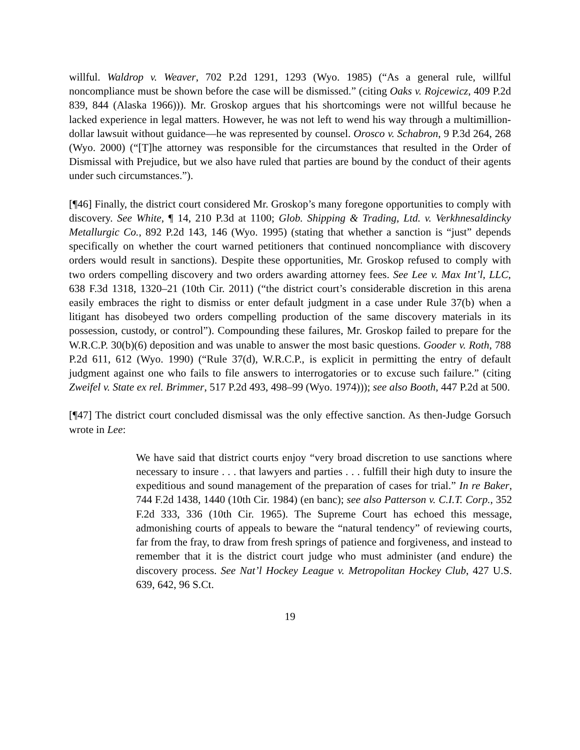willful. Waldrop v. Weaver, 702 P.2d 1291, 1293 (Wyo. 1985) (“As a general rule, willful noncompliance must be shown before the case will be dismissed.” (citing Oaks v. Rojcewicz, 409 P.2d 839, 844 (Alaska 1966))). Mr. Groskop argues that his shortcomings were not willful because he lacked experience in legal matters. However, he was not left to wend his way through a multimillion-dollar lawsuit without guidance—he was represented by counsel. Orosco v. Schabron, 9 P.3d 264, 268 (Wyo. 2000) (“[T]he attorney was responsible for the circumstances that resulted in the Order of Dismissal with Prejudice, but we also have ruled that parties are bound by the conduct of their agents under such circumstances.”).
[¶46] Finally, the district court considered Mr. Groskop’s many foregone opportunities to comply with discovery. See White, ¶ 14, 210 P.3d at 1100; Glob. Shipping & Trading, Ltd. v. Verkhnesaldincky Metallurgic Co., 892 P.2d 143, 146 (Wyo. 1995) (stating that whether a sanction is “just” depends specifically on whether the court warned petitioners that continued noncompliance with discovery orders would result in sanctions). Despite these opportunities, Mr. Groskop refused to comply with two orders compelling discovery and two orders awarding attorney fees. See Lee v. Max Int’l, LLC, 638 F.3d 1318, 1320–21 (10th Cir. 2011) (“the district court’s considerable discretion in this arena easily embraces the right to dismiss or enter default judgment in a case under Rule 37(b) when a litigant has disobeyed two orders compelling production of the same discovery materials in its possession, custody, or control”). Compounding these failures, Mr. Groskop failed to prepare for the W.R.C.P. 30(b)(6) deposition and was unable to answer the most basic questions. Gooder v. Roth, 788 P.2d 611, 612 (Wyo. 1990) (“Rule 37(d), W.R.C.P., is explicit in permitting the entry of default judgment against one who fails to file answers to interrogatories or to excuse such failure.” (citing Zweifel v. State ex rel. Brimmer, 517 P.2d 493, 498–99 (Wyo. 1974))); see also Booth, 447 P.2d at 500.
[¶47] The district court concluded dismissal was the only effective sanction. As then-Judge Gorsuch wrote in Lee:
We have said that district courts enjoy “very broad discretion to use sanctions where necessary to insure . . . that lawyers and parties . . . fulfill their high duty to insure the expeditious and sound management of the preparation of cases for trial.” In re Baker, 744 F.2d 1438, 1440 (10th Cir. 1984) (en banc); see also Patterson v. C.I.T. Corp., 352 F.2d 333, 336 (10th Cir. 1965). The Supreme Court has echoed this message, admonishing courts of appeals to beware the “natural tendency” of reviewing courts, far from the fray, to draw from fresh springs of patience and forgiveness, and instead to remember that it is the district court judge who must administer (and endure) the discovery process. See Nat’l Hockey League v. Metropolitan Hockey Club, 427 U.S. 639, 642, 96 S.Ct.
19